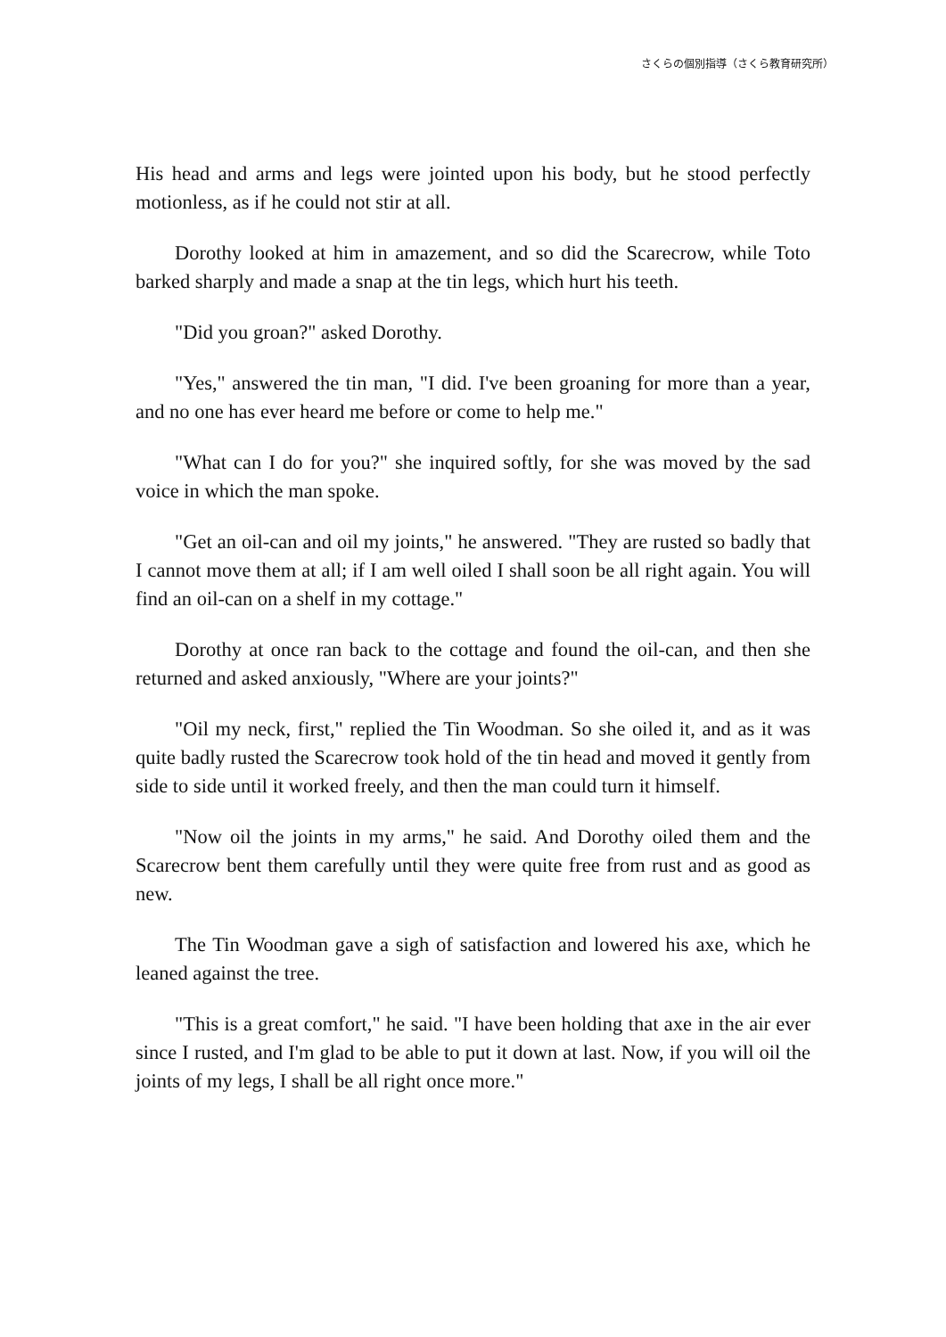さくらの個別指導（さくら教育研究所）
His head and arms and legs were jointed upon his body, but he stood perfectly motionless, as if he could not stir at all.
Dorothy looked at him in amazement, and so did the Scarecrow, while Toto barked sharply and made a snap at the tin legs, which hurt his teeth.
"Did you groan?" asked Dorothy.
"Yes," answered the tin man, "I did. I've been groaning for more than a year, and no one has ever heard me before or come to help me."
"What can I do for you?" she inquired softly, for she was moved by the sad voice in which the man spoke.
"Get an oil-can and oil my joints," he answered. "They are rusted so badly that I cannot move them at all; if I am well oiled I shall soon be all right again. You will find an oil-can on a shelf in my cottage."
Dorothy at once ran back to the cottage and found the oil-can, and then she returned and asked anxiously, "Where are your joints?"
"Oil my neck, first," replied the Tin Woodman. So she oiled it, and as it was quite badly rusted the Scarecrow took hold of the tin head and moved it gently from side to side until it worked freely, and then the man could turn it himself.
"Now oil the joints in my arms," he said. And Dorothy oiled them and the Scarecrow bent them carefully until they were quite free from rust and as good as new.
The Tin Woodman gave a sigh of satisfaction and lowered his axe, which he leaned against the tree.
"This is a great comfort," he said. "I have been holding that axe in the air ever since I rusted, and I'm glad to be able to put it down at last. Now, if you will oil the joints of my legs, I shall be all right once more."